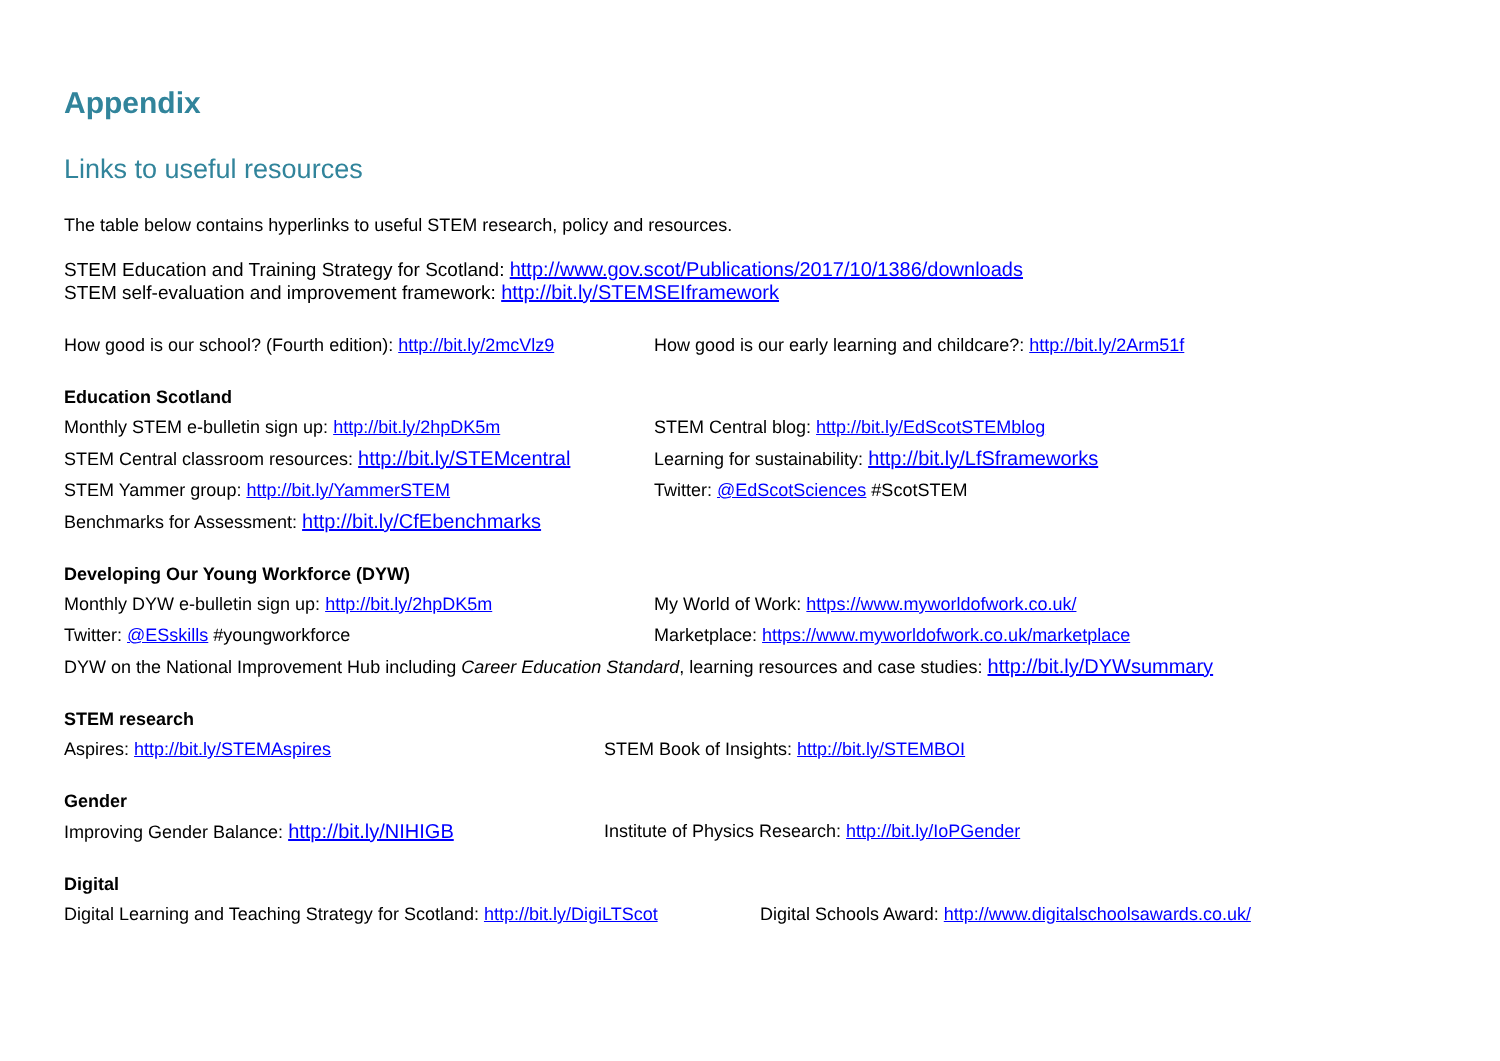Appendix
Links to useful resources
The table below contains hyperlinks to useful STEM research, policy and resources.
STEM Education and Training Strategy for Scotland: http://www.gov.scot/Publications/2017/10/1386/downloads
STEM self-evaluation and improvement framework: http://bit.ly/STEMSEIframework
How good is our school? (Fourth edition): http://bit.ly/2mcVlz9
How good is our early learning and childcare?: http://bit.ly/2Arm51f
Education Scotland
Monthly STEM e-bulletin sign up: http://bit.ly/2hpDK5m STEM Central blog: http://bit.ly/EdScotSTEMblog
STEM Central classroom resources: http://bit.ly/STEMcentral
Learning for sustainability: http://bit.ly/LfSframeworks
STEM Yammer group: http://bit.ly/YammerSTEM Twitter: @EdScotSciences #ScotSTEM
Benchmarks for Assessment: http://bit.ly/CfEbenchmarks
Developing Our Young Workforce (DYW)
Monthly DYW e-bulletin sign up: http://bit.ly/2hpDK5m My World of Work: https://www.myworldofwork.co.uk/
Twitter: @ESskills #youngworkforce Marketplace: https://www.myworldofwork.co.uk/marketplace
DYW on the National Improvement Hub including Career Education Standard, learning resources and case studies: http://bit.ly/DYWsummary
STEM research
Aspires: http://bit.ly/STEMAspires STEM Book of Insights: http://bit.ly/STEMBOI
Gender
Improving Gender Balance: http://bit.ly/NIHIGB Institute of Physics Research: http://bit.ly/IoPGender
Digital
Digital Learning and Teaching Strategy for Scotland: http://bit.ly/DigiLTScot
Digital Schools Award: http://www.digitalschoolsawards.co.uk/